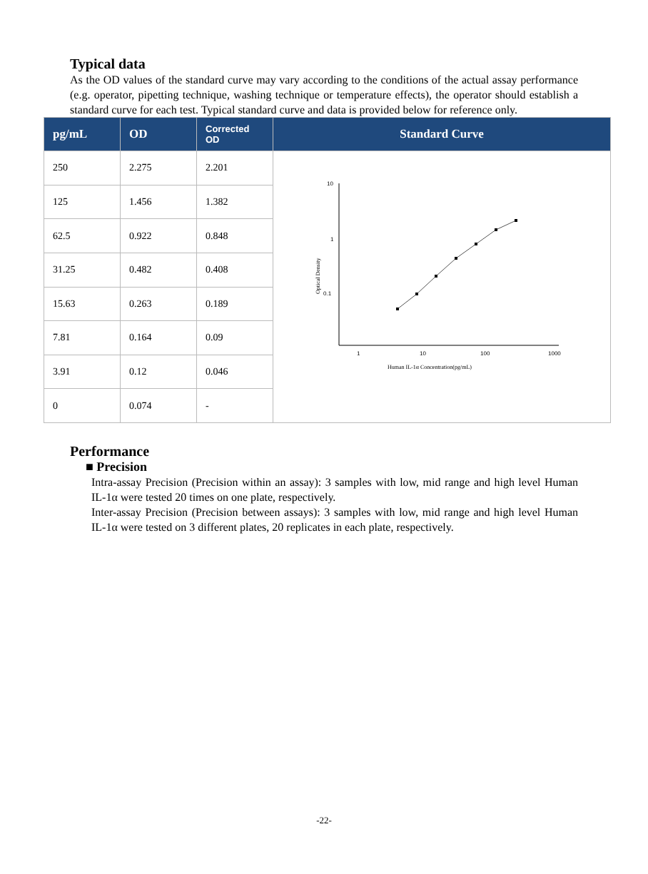Typical data
As the OD values of the standard curve may vary according to the conditions of the actual assay performance (e.g. operator, pipetting technique, washing technique or temperature effects), the operator should establish a standard curve for each test. Typical standard curve and data is provided below for reference only.
| pg/mL | OD | Corrected OD | Standard Curve |
| --- | --- | --- | --- |
| 250 | 2.275 | 2.201 | 10 1 0.1 1 10 100 1000 Human IL-1α Concentration(pg/mL) Optical Density |
| 125 | 1.456 | 1.382 | |
| 62.5 | 0.922 | 0.848 | |
| 31.25 | 0.482 | 0.408 | |
| 15.63 | 0.263 | 0.189 | |
| 7.81 | 0.164 | 0.09 | |
| 3.91 | 0.12 | 0.046 | |
| 0 | 0.074 | - | |
Performance
■ Precision
Intra-assay Precision (Precision within an assay): 3 samples with low, mid range and high level Human IL-1α were tested 20 times on one plate, respectively.
Inter-assay Precision (Precision between assays): 3 samples with low, mid range and high level Human IL-1α were tested on 3 different plates, 20 replicates in each plate, respectively.
-22-